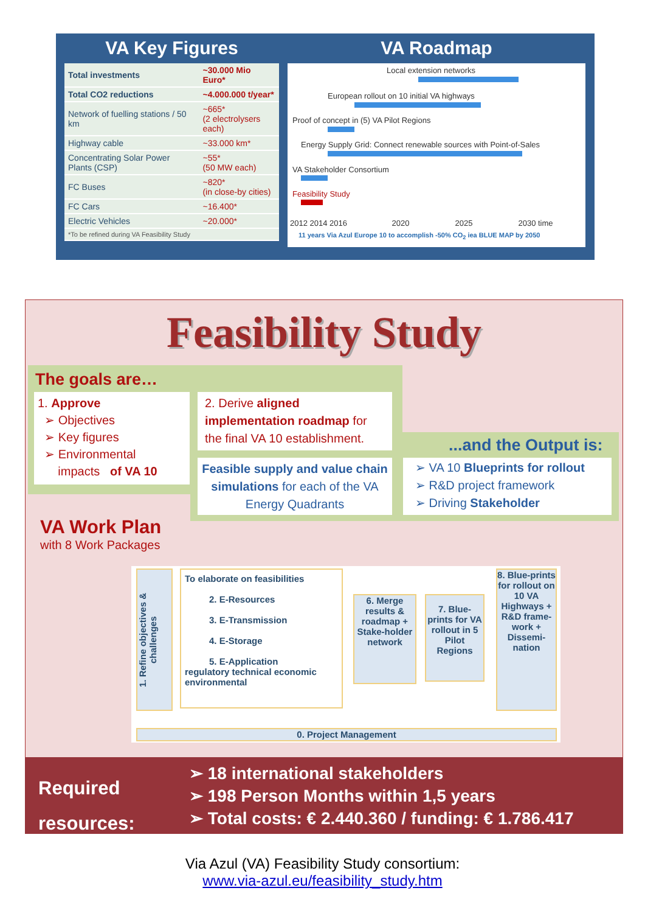VA Key Figures
| Total investments | ~30.000 Mio Euro* |
| Total CO2 reductions | ~4.000.000 t/year* |
| Network of fuelling stations / 50 km | ~665* (2 electrolysers each) |
| Highway cable | ~33.000 km* |
| Concentrating Solar Power Plants (CSP) | ~55* (50 MW each) |
| FC Buses | ~820* (in close-by cities) |
| FC Cars | ~16.400* |
| Electric Vehicles | ~20.000* |
| *To be refined during VA Feasibility Study | |
VA Roadmap
Local extension networks
European rollout on 10 initial VA highways
Proof of concept in (5) VA Pilot Regions
Energy Supply Grid: Connect renewable sources with Point-of-Sales
VA Stakeholder Consortium
Feasibility Study
2012 2014 2016 2020 2025 2030 time
11 years Via Azul Europe 10 to accomplish -50% CO<sub>2</sub> iea BLUE MAP by 2050
Feasibility Study
The goals are…
1. Approve
➢ Objectives
➢ Key figures
➢ Environmental
impacts of VA 10
2. Derive aligned implementation roadmap for the final VA 10 establishment.
Feasible supply and value chain simulations for each of the VA Energy Quadrants
...and the Output is:
➢ VA 10 Blueprints for rollout
➢ R&D project framework
➢ Driving Stakeholder
VA Work Plan
with 8 Work Packages
1. Refine objectives & challenges
To elaborate on feasibilities
2. E-Resources
3. E-Transmission
4. E-Storage
5. E-Application
regulatory technical economic environmental
6. Merge results & roadmap + Stake-holder network
7. Blue-prints for VA rollout in 5 Pilot Regions
8. Blue-prints for rollout on 10 VA Highways + R&D frame-work + Dissemi-nation
0. Project Management
Required
resources:
➢ 18 international stakeholders
➢ 198 Person Months within 1,5 years
➢ Total costs: € 2.440.360 / funding: € 1.786.417
Via Azul (VA) Feasibility Study consortium:
www.via-azul.eu/feasibility_study.htm